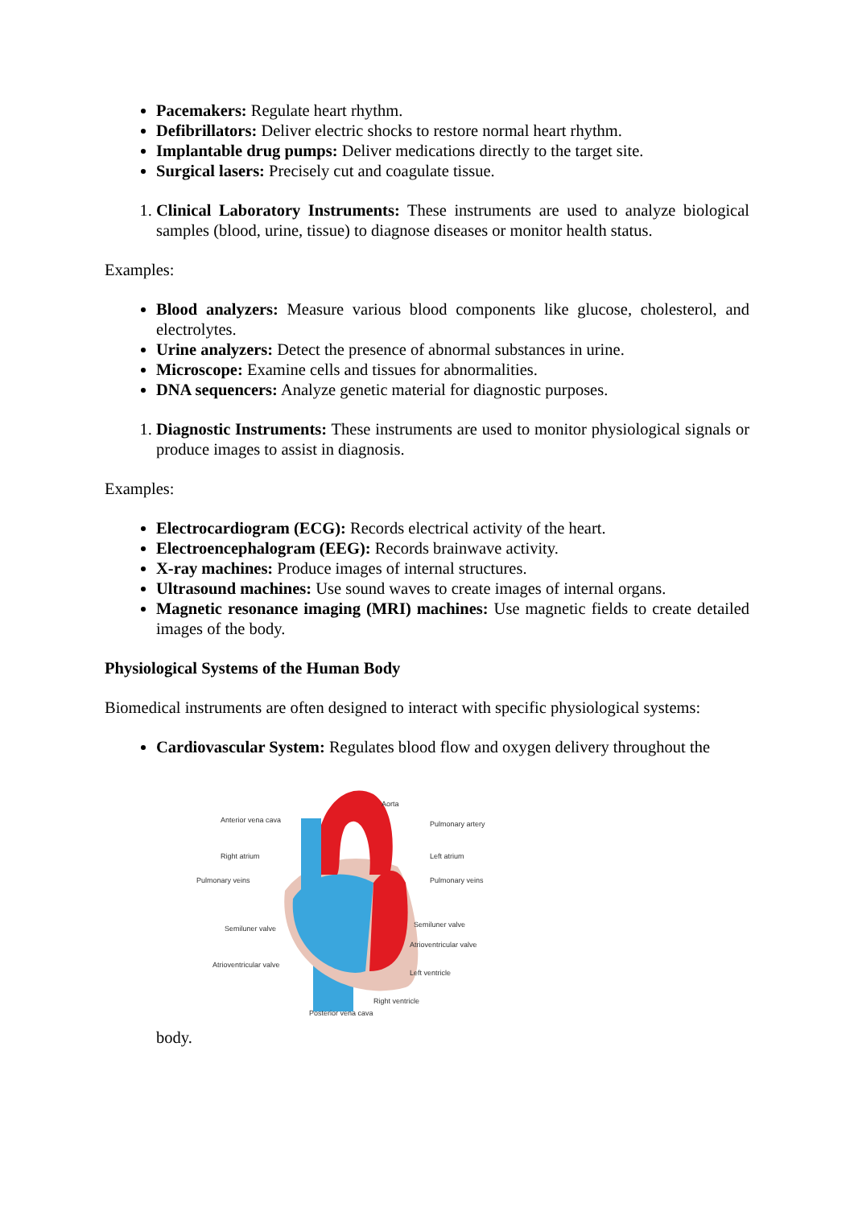Pacemakers: Regulate heart rhythm.
Defibrillators: Deliver electric shocks to restore normal heart rhythm.
Implantable drug pumps: Deliver medications directly to the target site.
Surgical lasers: Precisely cut and coagulate tissue.
1. Clinical Laboratory Instruments: These instruments are used to analyze biological samples (blood, urine, tissue) to diagnose diseases or monitor health status.
Examples:
Blood analyzers: Measure various blood components like glucose, cholesterol, and electrolytes.
Urine analyzers: Detect the presence of abnormal substances in urine.
Microscope: Examine cells and tissues for abnormalities.
DNA sequencers: Analyze genetic material for diagnostic purposes.
1. Diagnostic Instruments: These instruments are used to monitor physiological signals or produce images to assist in diagnosis.
Examples:
Electrocardiogram (ECG): Records electrical activity of the heart.
Electroencephalogram (EEG): Records brainwave activity.
X-ray machines: Produce images of internal structures.
Ultrasound machines: Use sound waves to create images of internal organs.
Magnetic resonance imaging (MRI) machines: Use magnetic fields to create detailed images of the body.
Physiological Systems of the Human Body
Biomedical instruments are often designed to interact with specific physiological systems:
Cardiovascular System: Regulates blood flow and oxygen delivery throughout the
Aorta
Anterior vena cava
Pulmonary artery
Right atrium
Left atrium
Pulmonary veins
Pulmonary veins
Semiluner valve
Semiluner valve
Atrioventricular valve
Atrioventricular valve
Left ventricle
Right ventricle
Posterior vena cava
body.